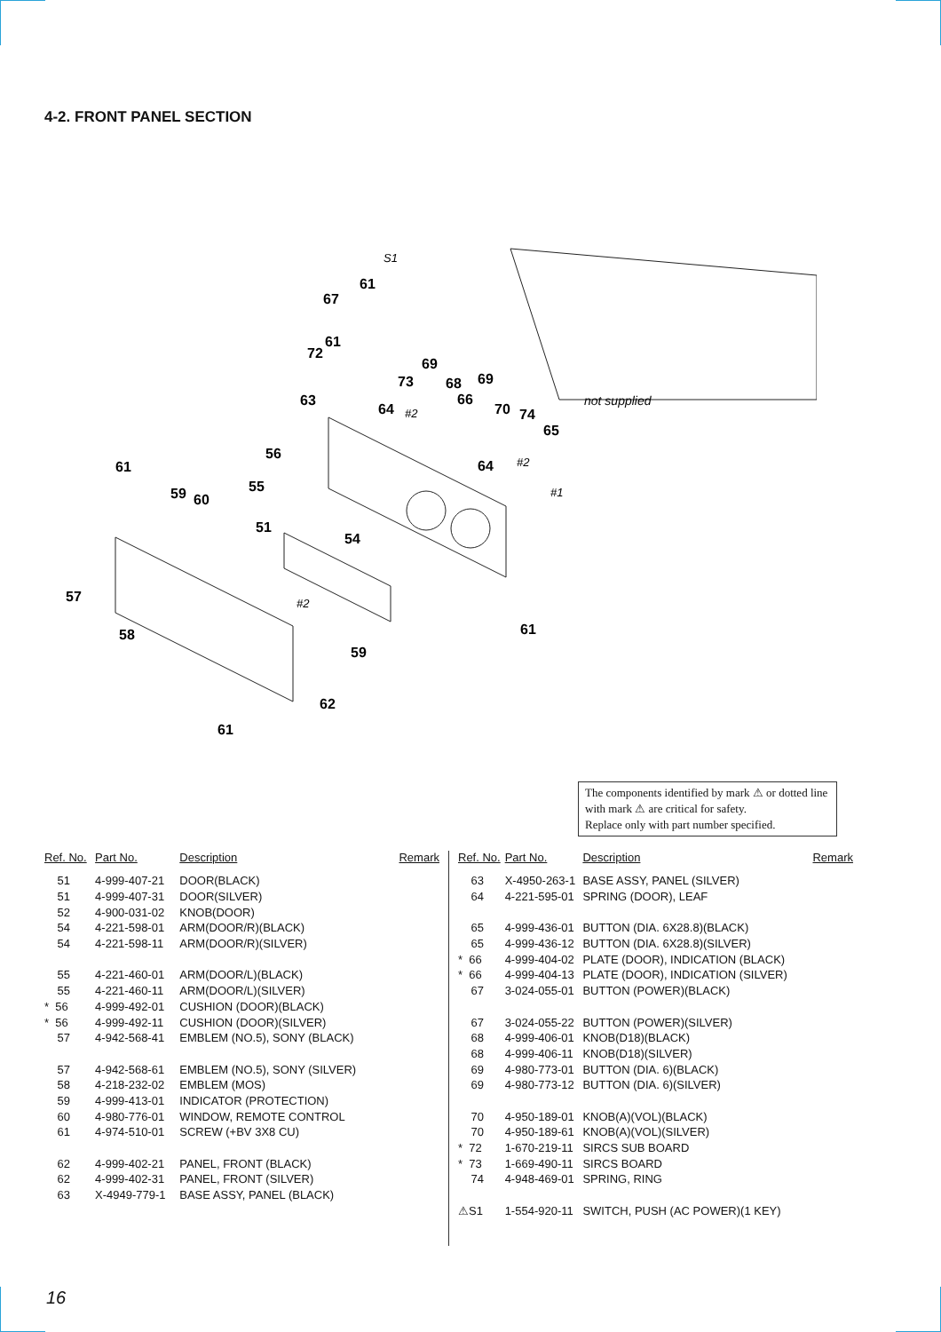4-2. FRONT PANEL SECTION
S1
61
67
61
72
73
69
68
69
66
63
64
#2
70
74
not supplied
65
56
64
#2
#1
61
59
60
55
51
54
57
#2
58
61
59
62
61
The components identified by mark ⚠ or dotted line with mark ⚠ are critical for safety.
Replace only with part number specified.
| Ref. No. | Part No. | Description | Remark |
| --- | --- | --- | --- |
| 51 | 4-999-407-21 | DOOR(BLACK) | |
| 51 | 4-999-407-31 | DOOR(SILVER) | |
| 52 | 4-900-031-02 | KNOB(DOOR) | |
| 54 | 4-221-598-01 | ARM(DOOR/R)(BLACK) | |
| 54 | 4-221-598-11 | ARM(DOOR/R)(SILVER) | |
| 55 | 4-221-460-01 | ARM(DOOR/L)(BLACK) | |
| 55 | 4-221-460-11 | ARM(DOOR/L)(SILVER) | |
| * 56 | 4-999-492-01 | CUSHION (DOOR)(BLACK) | |
| * 56 | 4-999-492-11 | CUSHION (DOOR)(SILVER) | |
| 57 | 4-942-568-41 | EMBLEM (NO.5), SONY (BLACK) | |
| 57 | 4-942-568-61 | EMBLEM (NO.5), SONY (SILVER) | |
| 58 | 4-218-232-02 | EMBLEM (MOS) | |
| 59 | 4-999-413-01 | INDICATOR (PROTECTION) | |
| 60 | 4-980-776-01 | WINDOW, REMOTE CONTROL | |
| 61 | 4-974-510-01 | SCREW (+BV 3X8 CU) | |
| 62 | 4-999-402-21 | PANEL, FRONT (BLACK) | |
| 62 | 4-999-402-31 | PANEL, FRONT (SILVER) | |
| 63 | X-4949-779-1 | BASE ASSY, PANEL (BLACK) | |
| Ref. No. | Part No. | Description | Remark |
| --- | --- | --- | --- |
| 63 | X-4950-263-1 | BASE ASSY, PANEL (SILVER) | |
| 64 | 4-221-595-01 | SPRING (DOOR), LEAF | |
| 65 | 4-999-436-01 | BUTTON (DIA. 6X28.8)(BLACK) | |
| 65 | 4-999-436-12 | BUTTON (DIA. 6X28.8)(SILVER) | |
| * 66 | 4-999-404-02 | PLATE (DOOR), INDICATION (BLACK) | |
| * 66 | 4-999-404-13 | PLATE (DOOR), INDICATION (SILVER) | |
| 67 | 3-024-055-01 | BUTTON (POWER)(BLACK) | |
| 67 | 3-024-055-22 | BUTTON (POWER)(SILVER) | |
| 68 | 4-999-406-01 | KNOB(D18)(BLACK) | |
| 68 | 4-999-406-11 | KNOB(D18)(SILVER) | |
| 69 | 4-980-773-01 | BUTTON (DIA. 6)(BLACK) | |
| 69 | 4-980-773-12 | BUTTON (DIA. 6)(SILVER) | |
| 70 | 4-950-189-01 | KNOB(A)(VOL)(BLACK) | |
| 70 | 4-950-189-61 | KNOB(A)(VOL)(SILVER) | |
| * 72 | 1-670-219-11 | SIRCS SUB BOARD | |
| * 73 | 1-669-490-11 | SIRCS BOARD | |
| 74 | 4-948-469-01 | SPRING, RING | |
| ⚠S1 | 1-554-920-11 | SWITCH, PUSH (AC POWER)(1 KEY) | |
16